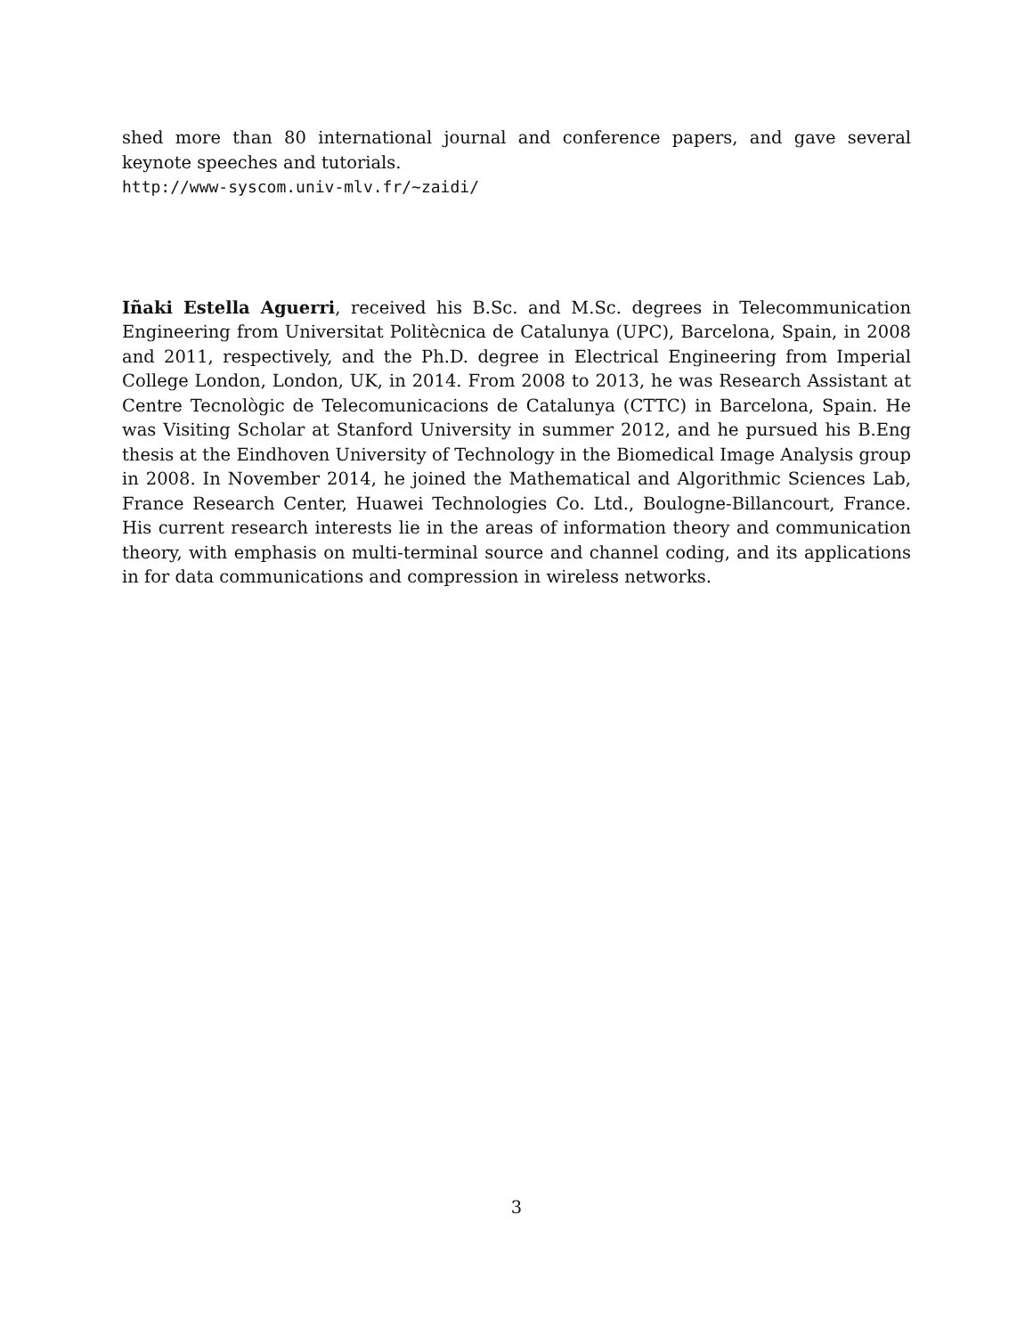shed more than 80 international journal and conference papers, and gave several keynote speeches and tutorials.
http://www-syscom.univ-mlv.fr/~zaidi/
Iñaki Estella Aguerri, received his B.Sc. and M.Sc. degrees in Telecommunication Engineering from Universitat Politècnica de Catalunya (UPC), Barcelona, Spain, in 2008 and 2011, respectively, and the Ph.D. degree in Electrical Engineering from Imperial College London, London, UK, in 2014. From 2008 to 2013, he was Research Assistant at Centre Tecnològic de Telecomunicacions de Catalunya (CTTC) in Barcelona, Spain. He was Visiting Scholar at Stanford University in summer 2012, and he pursued his B.Eng thesis at the Eindhoven University of Technology in the Biomedical Image Analysis group in 2008. In November 2014, he joined the Mathematical and Algorithmic Sciences Lab, France Research Center, Huawei Technologies Co. Ltd., Boulogne-Billancourt, France. His current research interests lie in the areas of information theory and communication theory, with emphasis on multi-terminal source and channel coding, and its applications in for data communications and compression in wireless networks.
3